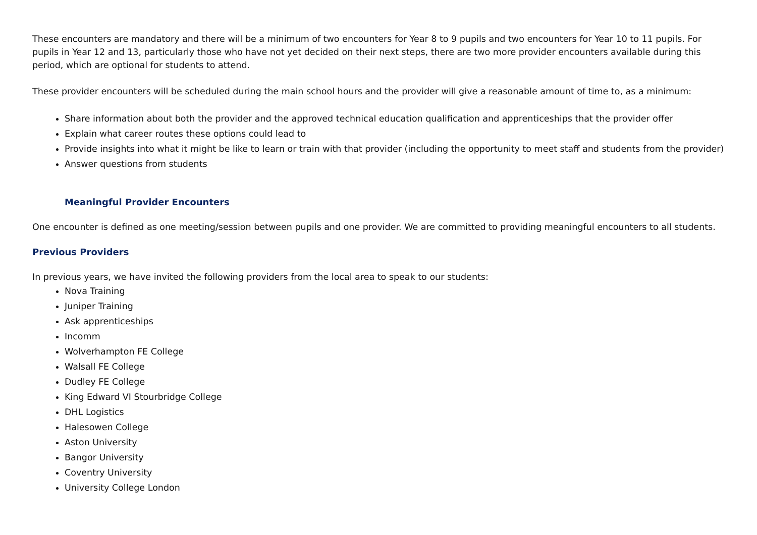These encounters are mandatory and there will be a minimum of two encounters for Year 8 to 9 pupils and two encounters for Year 10 to 11 pupils. For pupils in Year 12 and 13, particularly those who have not yet decided on their next steps, there are two more provider encounters available during this period, which are optional for students to attend.
These provider encounters will be scheduled during the main school hours and the provider will give a reasonable amount of time to, as a minimum:
Share information about both the provider and the approved technical education qualification and apprenticeships that the provider offer
Explain what career routes these options could lead to
Provide insights into what it might be like to learn or train with that provider (including the opportunity to meet staff and students from the provider)
Answer questions from students
Meaningful Provider Encounters
One encounter is defined as one meeting/session between pupils and one provider. We are committed to providing meaningful encounters to all students.
Previous Providers
In previous years, we have invited the following providers from the local area to speak to our students:
Nova Training
Juniper Training
Ask apprenticeships
Incomm
Wolverhampton FE College
Walsall FE College
Dudley FE College
King Edward VI Stourbridge College
DHL Logistics
Halesowen College
Aston University
Bangor University
Coventry University
University College London